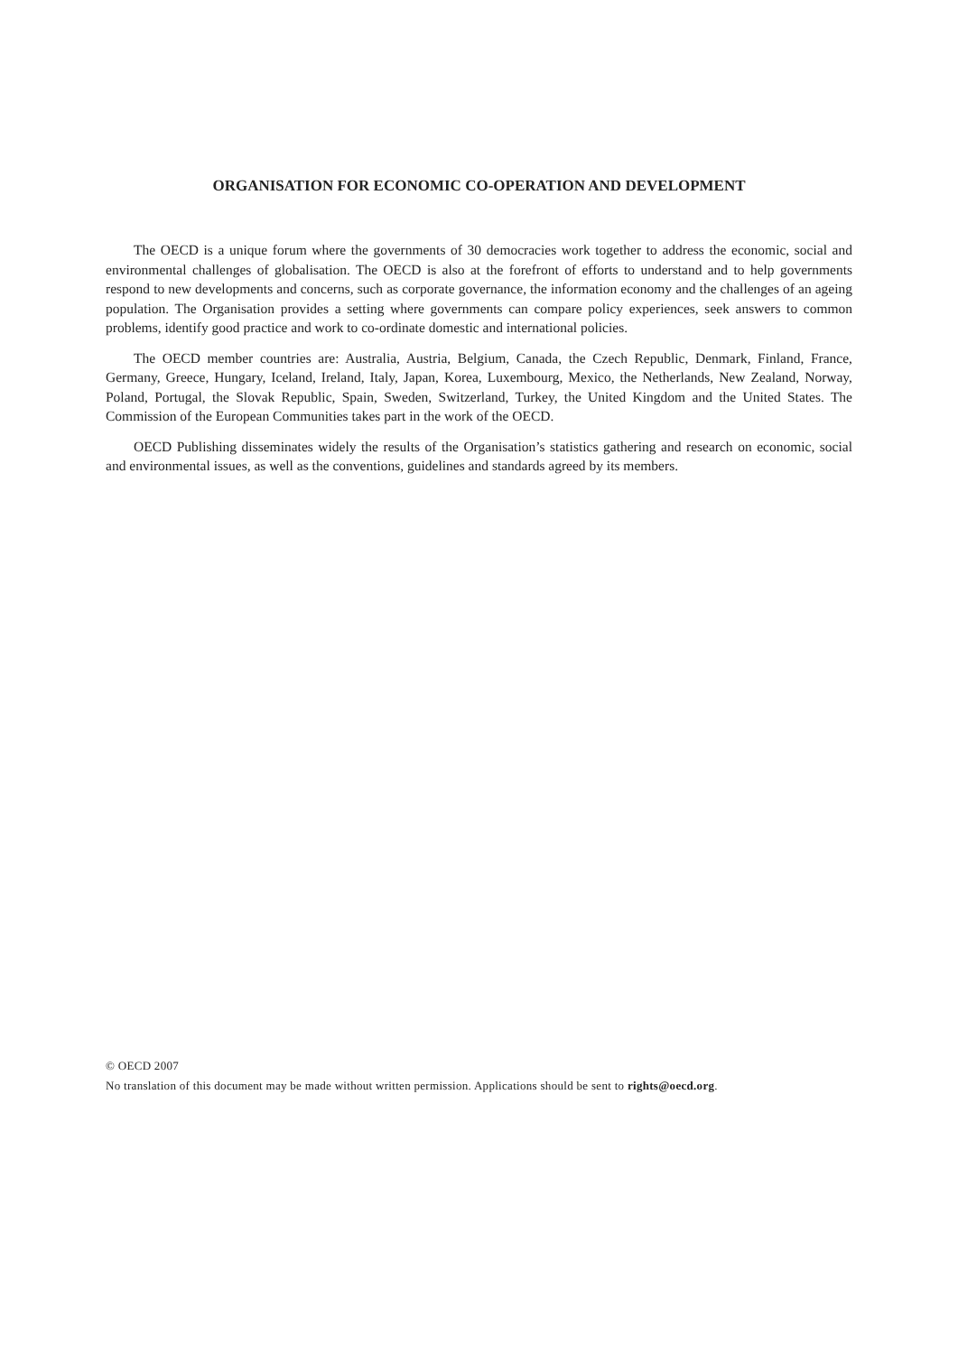ORGANISATION FOR ECONOMIC CO-OPERATION AND DEVELOPMENT
The OECD is a unique forum where the governments of 30 democracies work together to address the economic, social and environmental challenges of globalisation. The OECD is also at the forefront of efforts to understand and to help governments respond to new developments and concerns, such as corporate governance, the information economy and the challenges of an ageing population. The Organisation provides a setting where governments can compare policy experiences, seek answers to common problems, identify good practice and work to co-ordinate domestic and international policies.
The OECD member countries are: Australia, Austria, Belgium, Canada, the Czech Republic, Denmark, Finland, France, Germany, Greece, Hungary, Iceland, Ireland, Italy, Japan, Korea, Luxembourg, Mexico, the Netherlands, New Zealand, Norway, Poland, Portugal, the Slovak Republic, Spain, Sweden, Switzerland, Turkey, the United Kingdom and the United States. The Commission of the European Communities takes part in the work of the OECD.
OECD Publishing disseminates widely the results of the Organisation’s statistics gathering and research on economic, social and environmental issues, as well as the conventions, guidelines and standards agreed by its members.
© OECD 2007
No translation of this document may be made without written permission. Applications should be sent to rights@oecd.org.